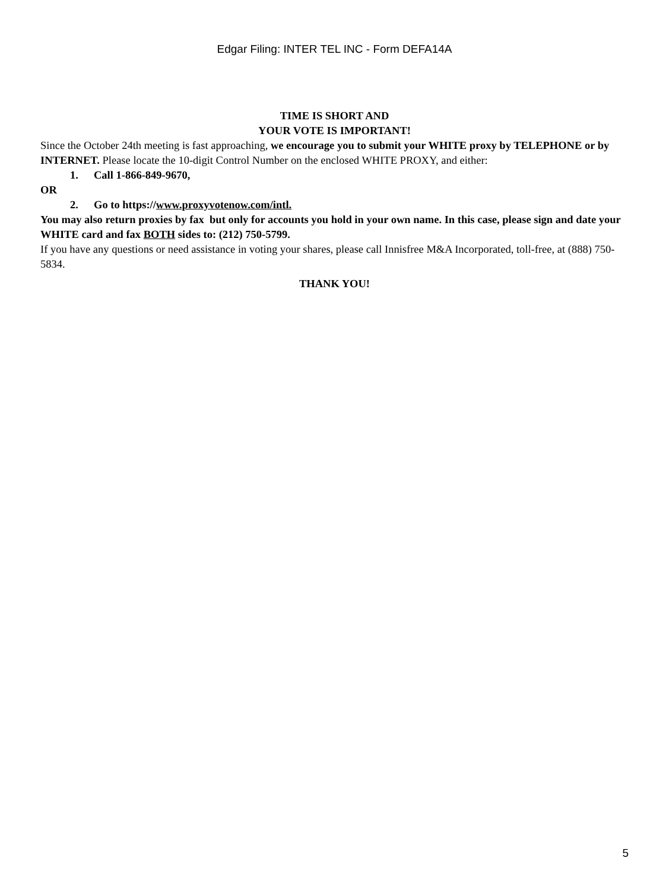Edgar Filing: INTER TEL INC - Form DEFA14A
TIME IS SHORT AND
YOUR VOTE IS IMPORTANT!
Since the October 24th meeting is fast approaching, we encourage you to submit your WHITE proxy by TELEPHONE or by INTERNET. Please locate the 10-digit Control Number on the enclosed WHITE PROXY, and either:
1. Call 1-866-849-9670,
OR
2. Go to https://www.proxyvotenow.com/intl.
You may also return proxies by fax but only for accounts you hold in your own name. In this case, please sign and date your WHITE card and fax BOTH sides to: (212) 750-5799.
If you have any questions or need assistance in voting your shares, please call Innisfree M&A Incorporated, toll-free, at (888) 750-5834.
THANK YOU!
5